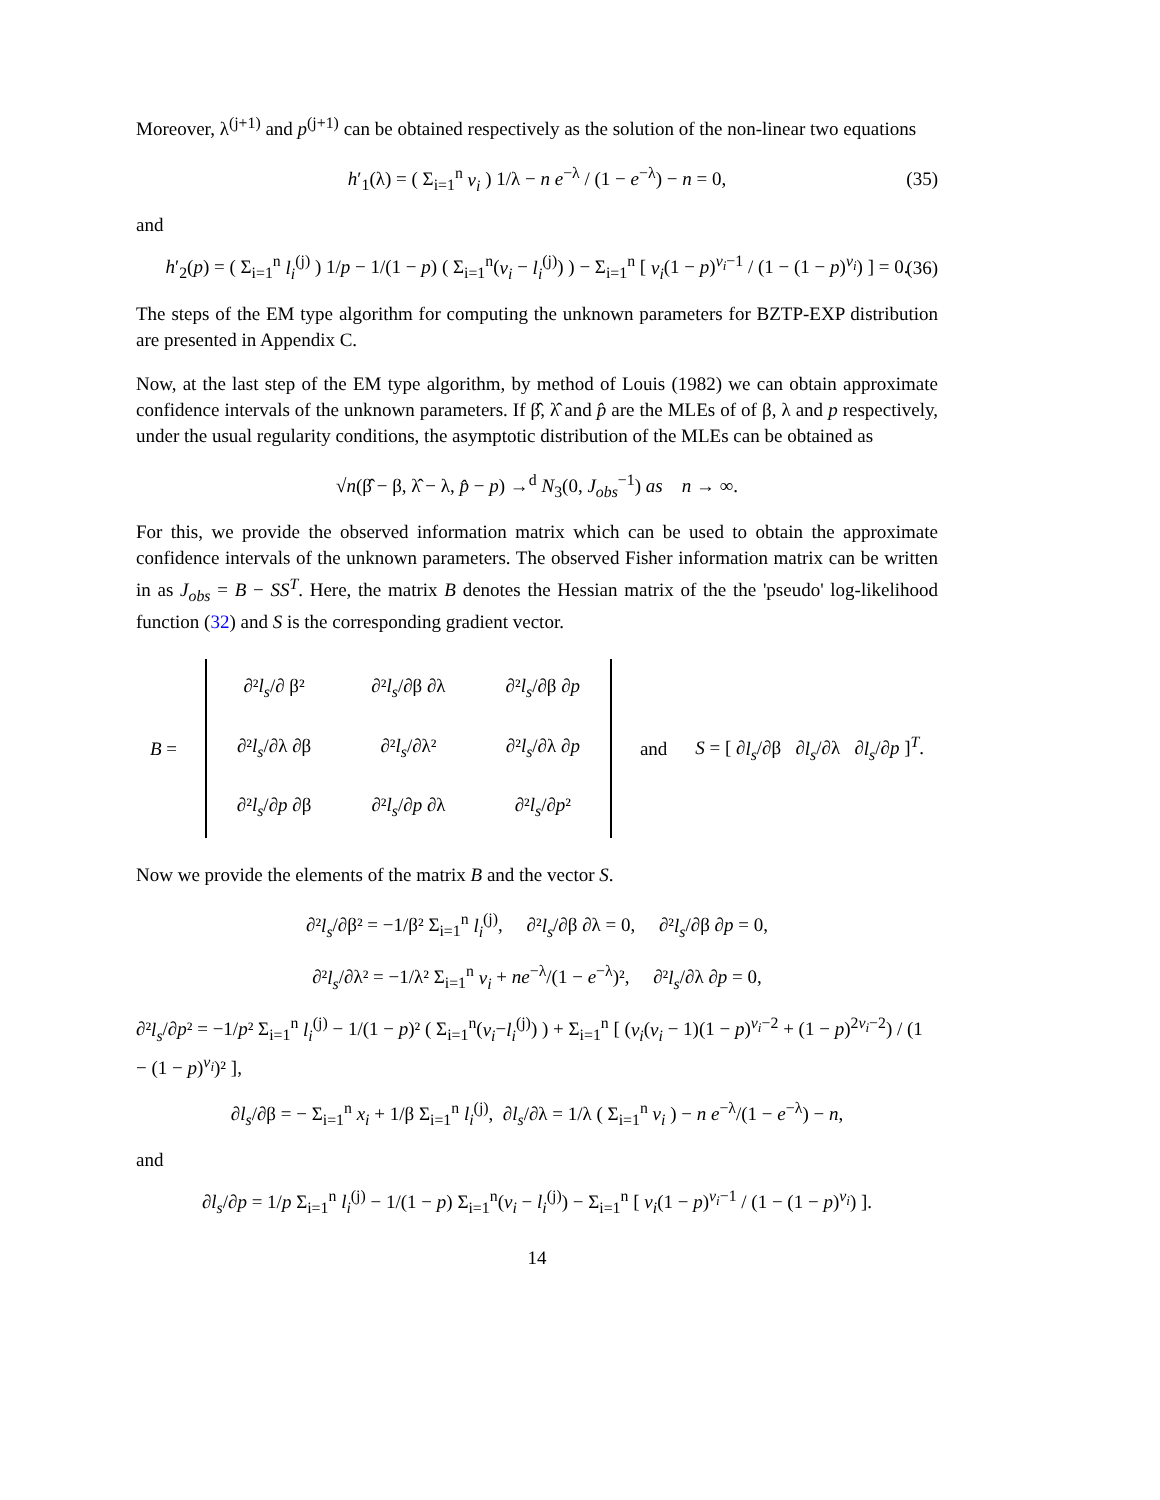Moreover, λ<sup>(j+1)</sup> and p<sup>(j+1)</sup> can be obtained respectively as the solution of the non-linear two equations
h′<sub>1</sub>(λ) = ( Σ<sub>i=1</sub><sup>n</sup> v<sub>i</sub> ) 1/λ − n e<sup>−λ</sup> / (1 − e<sup>−λ</sup>) − n = 0, (35)
and
h′<sub>2</sub>(p) = ( Σ<sub>i=1</sub><sup>n</sup> l<sub>i</sub><sup>(j)</sup> ) 1/p − 1/(1 − p) ( Σ<sub>i=1</sub><sup>n</sup>(v<sub>i</sub> − l<sub>i</sub><sup>(j)</sup>) ) − Σ<sub>i=1</sub><sup>n</sup> [ v<sub>i</sub>(1 − p)<sup>v<sub>i</sub>−1</sup> / (1 − (1 − p)<sup>v<sub>i</sub></sup>) ] = 0. (36)
The steps of the EM type algorithm for computing the unknown parameters for BZTP-EXP distribution are presented in Appendix C.
Now, at the last step of the EM type algorithm, by method of Louis (1982) we can obtain approximate confidence intervals of the unknown parameters. If β̂, λ̂ and p̂ are the MLEs of of β, λ and p respectively, under the usual regularity conditions, the asymptotic distribution of the MLEs can be obtained as
√n(β̂ − β, λ̂ − λ, p̂ − p) →<sup>d</sup> N<sub>3</sub>(0, J<sub>obs</sub><sup>−1</sup>) as n → ∞.
For this, we provide the observed information matrix which can be used to obtain the approximate confidence intervals of the unknown parameters. The observed Fisher information matrix can be written in as J<sub>obs</sub> = B − SS<sup>T</sup>. Here, the matrix B denotes the Hessian matrix of the the 'pseudo' log-likelihood function (32) and S is the corresponding gradient vector.
B =
| ∂² l<sub>s</sub> /∂ β² | ∂² l<sub>s</sub> /∂β ∂λ | ∂² l<sub>s</sub> /∂β ∂ p |
| ∂² l<sub>s</sub> /∂λ ∂β | ∂² l<sub>s</sub> /∂λ² | ∂² l<sub>s</sub> /∂λ ∂ p |
| ∂² l<sub>s</sub> /∂ p ∂β | ∂² l<sub>s</sub> /∂ p ∂λ | ∂² l<sub>s</sub> /∂ p ² |
and S = [ ∂l<sub>s</sub>/∂β ∂l<sub>s</sub>/∂λ ∂l<sub>s</sub>/∂p ]<sup>T</sup>.
Now we provide the elements of the matrix B and the vector S.
∂²l<sub>s</sub>/∂β² = −1/β² Σ<sub>i=1</sub><sup>n</sup> l<sub>i</sub><sup>(j)</sup>, ∂²l<sub>s</sub>/∂β ∂λ = 0, ∂²l<sub>s</sub>/∂β ∂p = 0,
∂²l<sub>s</sub>/∂λ² = −1/λ² Σ<sub>i=1</sub><sup>n</sup> v<sub>i</sub> + ne<sup>−λ</sup>/(1 − e<sup>−λ</sup>)², ∂²l<sub>s</sub>/∂λ ∂p = 0,
∂²l<sub>s</sub>/∂p² = −1/p² Σ<sub>i=1</sub><sup>n</sup> l<sub>i</sub><sup>(j)</sup> − 1/(1 − p)² ( Σ<sub>i=1</sub><sup>n</sup>(v<sub>i</sub>−l<sub>i</sub><sup>(j)</sup>) ) + Σ<sub>i=1</sub><sup>n</sup> [ (v<sub>i</sub>(v<sub>i</sub> − 1)(1 − p)<sup>v<sub>i</sub>−2</sup> + (1 − p)<sup>2v<sub>i</sub>−2</sup>) / (1 − (1 − p)<sup>v<sub>i</sub></sup>)² ],
∂l<sub>s</sub>/∂β = − Σ<sub>i=1</sub><sup>n</sup> x<sub>i</sub> + 1/β Σ<sub>i=1</sub><sup>n</sup> l<sub>i</sub><sup>(j)</sup>, ∂l<sub>s</sub>/∂λ = 1/λ ( Σ<sub>i=1</sub><sup>n</sup> v<sub>i</sub> ) − n e<sup>−λ</sup>/(1 − e<sup>−λ</sup>) − n,
and
∂l<sub>s</sub>/∂p = 1/p Σ<sub>i=1</sub><sup>n</sup> l<sub>i</sub><sup>(j)</sup> − 1/(1 − p) Σ<sub>i=1</sub><sup>n</sup>(v<sub>i</sub> − l<sub>i</sub><sup>(j)</sup>) − Σ<sub>i=1</sub><sup>n</sup> [ v<sub>i</sub>(1 − p)<sup>v<sub>i</sub>−1</sup> / (1 − (1 − p)<sup>v<sub>i</sub></sup>) ].
14